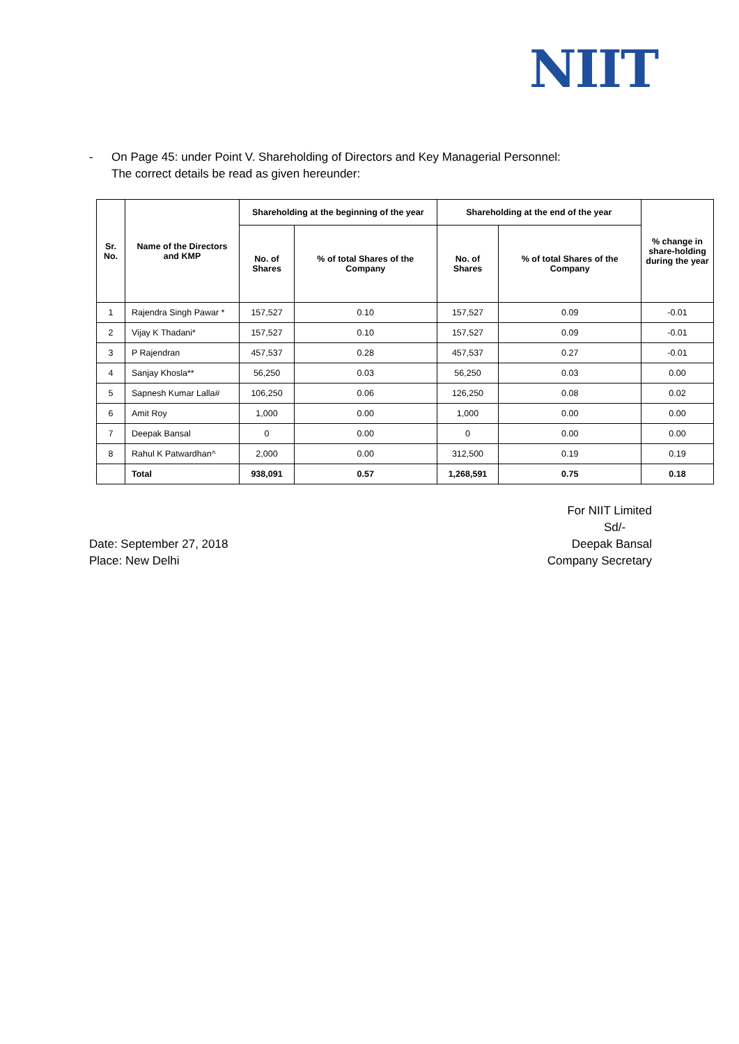NIIT
- On Page 45: under Point V. Shareholding of Directors and Key Managerial Personnel:
The correct details be read as given hereunder:
| Sr. No. | Name of the Directors and KMP | Shareholding at the beginning of the year | | Shareholding at the end of the year | | % change in share-holding during the year |
| --- | --- | --- | --- | --- | --- | --- |
| | | No. of Shares | % of total Shares of the Company | No. of Shares | % of total Shares of the Company | |
| 1 | Rajendra Singh Pawar * | 157,527 | 0.10 | 157,527 | 0.09 | -0.01 |
| 2 | Vijay K Thadani* | 157,527 | 0.10 | 157,527 | 0.09 | -0.01 |
| 3 | P Rajendran | 457,537 | 0.28 | 457,537 | 0.27 | -0.01 |
| 4 | Sanjay Khosla** | 56,250 | 0.03 | 56,250 | 0.03 | 0.00 |
| 5 | Sapnesh Kumar Lalla# | 106,250 | 0.06 | 126,250 | 0.08 | 0.02 |
| 6 | Amit Roy | 1,000 | 0.00 | 1,000 | 0.00 | 0.00 |
| 7 | Deepak Bansal | 0 | 0.00 | 0 | 0.00 | 0.00 |
| 8 | Rahul K Patwardhan^ | 2,000 | 0.00 | 312,500 | 0.19 | 0.19 |
| | Total | 938,091 | 0.57 | 1,268,591 | 0.75 | 0.18 |
Date: September 27, 2018
Place: New Delhi
For NIIT Limited
Sd/-
Deepak Bansal
Company Secretary